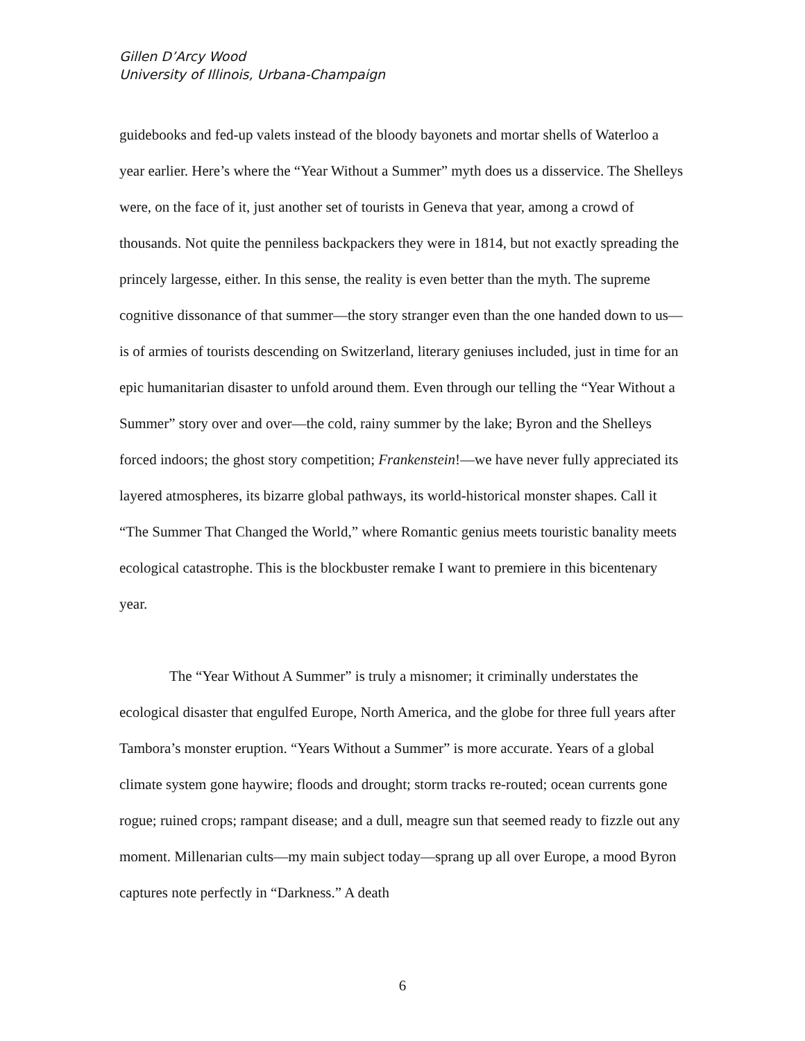Gillen D’Arcy Wood
University of Illinois, Urbana-Champaign
guidebooks and fed-up valets instead of the bloody bayonets and mortar shells of Waterloo a year earlier. Here’s where the “Year Without a Summer” myth does us a disservice. The Shelleys were, on the face of it, just another set of tourists in Geneva that year, among a crowd of thousands. Not quite the penniless backpackers they were in 1814, but not exactly spreading the princely largesse, either. In this sense, the reality is even better than the myth. The supreme cognitive dissonance of that summer—the story stranger even than the one handed down to us—is of armies of tourists descending on Switzerland, literary geniuses included, just in time for an epic humanitarian disaster to unfold around them. Even through our telling the “Year Without a Summer” story over and over—the cold, rainy summer by the lake; Byron and the Shelleys forced indoors; the ghost story competition; Frankenstein!—we have never fully appreciated its layered atmospheres, its bizarre global pathways, its world-historical monster shapes. Call it “The Summer That Changed the World,” where Romantic genius meets touristic banality meets ecological catastrophe. This is the blockbuster remake I want to premiere in this bicentenary year.
The “Year Without A Summer” is truly a misnomer; it criminally understates the ecological disaster that engulfed Europe, North America, and the globe for three full years after Tambora’s monster eruption. “Years Without a Summer” is more accurate. Years of a global climate system gone haywire; floods and drought; storm tracks re-routed; ocean currents gone rogue; ruined crops; rampant disease; and a dull, meagre sun that seemed ready to fizzle out any moment. Millenarian cults—my main subject today—sprang up all over Europe, a mood Byron captures note perfectly in “Darkness.” A death
6